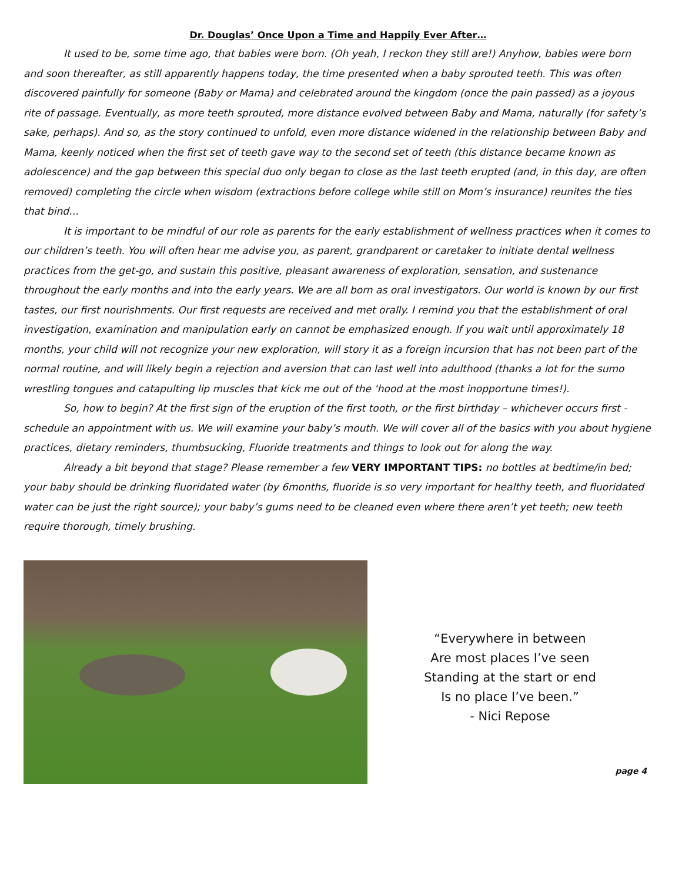Dr. Douglas’ Once Upon a Time and Happily Ever After…
It used to be, some time ago, that babies were born. (Oh yeah, I reckon they still are!) Anyhow, babies were born and soon thereafter, as still apparently happens today, the time presented when a baby sprouted teeth. This was often discovered painfully for someone (Baby or Mama) and celebrated around the kingdom (once the pain passed) as a joyous rite of passage. Eventually, as more teeth sprouted, more distance evolved between Baby and Mama, naturally (for safety’s sake, perhaps). And so, as the story continued to unfold, even more distance widened in the relationship between Baby and Mama, keenly noticed when the first set of teeth gave way to the second set of teeth (this distance became known as adolescence) and the gap between this special duo only began to close as the last teeth erupted (and, in this day, are often removed) completing the circle when wisdom (extractions before college while still on Mom’s insurance) reunites the ties that bind…
It is important to be mindful of our role as parents for the early establishment of wellness practices when it comes to our children’s teeth. You will often hear me advise you, as parent, grandparent or caretaker to initiate dental wellness practices from the get-go, and sustain this positive, pleasant awareness of exploration, sensation, and sustenance throughout the early months and into the early years. We are all born as oral investigators. Our world is known by our first tastes, our first nourishments. Our first requests are received and met orally. I remind you that the establishment of oral investigation, examination and manipulation early on cannot be emphasized enough. If you wait until approximately 18 months, your child will not recognize your new exploration, will story it as a foreign incursion that has not been part of the normal routine, and will likely begin a rejection and aversion that can last well into adulthood (thanks a lot for the sumo wrestling tongues and catapulting lip muscles that kick me out of the ‘hood at the most inopportune times!).
So, how to begin? At the first sign of the eruption of the first tooth, or the first birthday – whichever occurs first - schedule an appointment with us. We will examine your baby’s mouth. We will cover all of the basics with you about hygiene practices, dietary reminders, thumbsucking, Fluoride treatments and things to look out for along the way.
Already a bit beyond that stage? Please remember a few VERY IMPORTANT TIPS: no bottles at bedtime/in bed; your baby should be drinking fluoridated water (by 6months, fluoride is so very important for healthy teeth, and fluoridated water can be just the right source); your baby’s gums need to be cleaned even where there aren’t yet teeth; new teeth require thorough, timely brushing.
“Everywhere in between
Are most places I’ve seen
Standing at the start or end
Is no place I’ve been.”
- Nici Repose
page 4